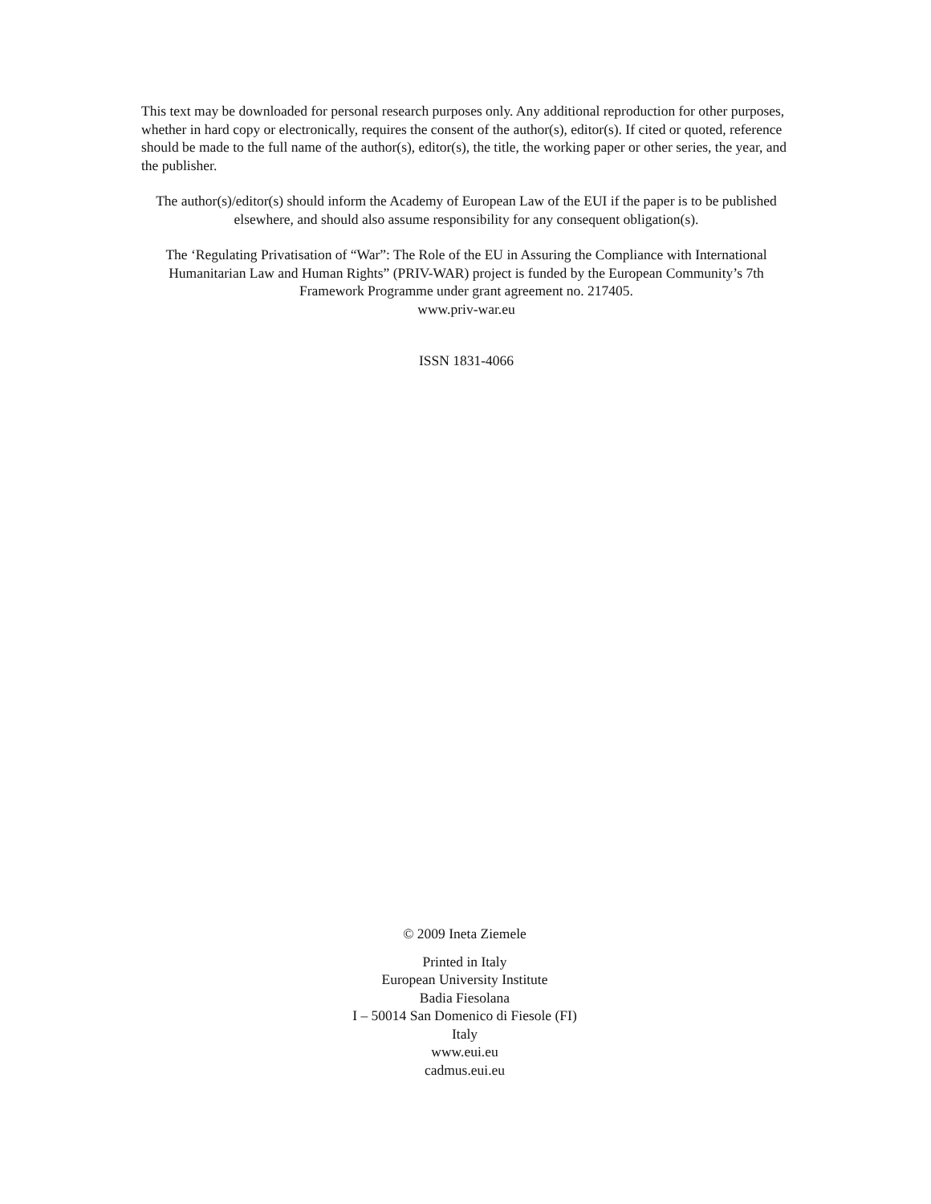This text may be downloaded for personal research purposes only. Any additional reproduction for other purposes, whether in hard copy or electronically, requires the consent of the author(s), editor(s). If cited or quoted, reference should be made to the full name of the author(s), editor(s), the title, the working paper or other series, the year, and the publisher.
The author(s)/editor(s) should inform the Academy of European Law of the EUI if the paper is to be published elsewhere, and should also assume responsibility for any consequent obligation(s).
The ‘Regulating Privatisation of “War”: The Role of the EU in Assuring the Compliance with International Humanitarian Law and Human Rights” (PRIV-WAR) project is funded by the European Community’s 7th Framework Programme under grant agreement no. 217405.
www.priv-war.eu
ISSN 1831-4066
© 2009 Ineta Ziemele
Printed in Italy
European University Institute
Badia Fiesolana
I – 50014 San Domenico di Fiesole (FI)
Italy
www.eui.eu
cadmus.eui.eu